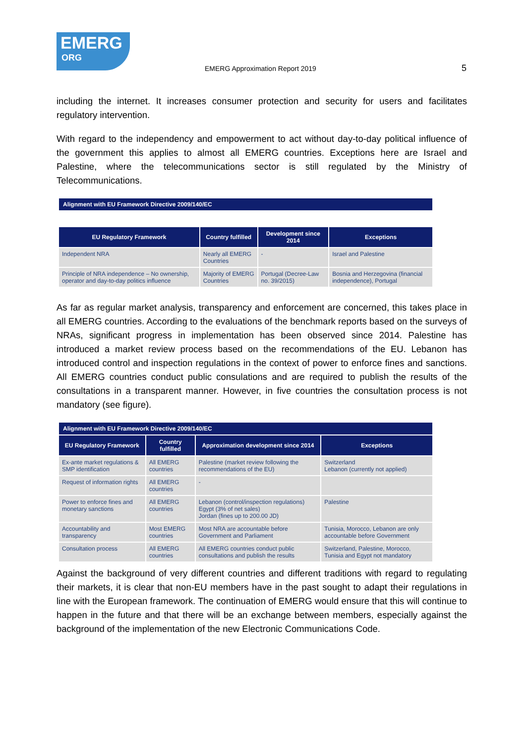EMERG
ORG
EMERG Approximation Report 2019
5
including the internet. It increases consumer protection and security for users and facilitates regulatory intervention.
With regard to the independency and empowerment to act without day-to-day political influence of the government this applies to almost all EMERG countries. Exceptions here are Israel and Palestine, where the telecommunications sector is still regulated by the Ministry of Telecommunications.
| Alignment with EU Framework Directive 2009/140/EC | | | |
| --- | --- | --- | --- |
| EU Regulatory Framework | Country fulfilled | Development since 2014 | Exceptions |
| Independent NRA | Nearly all EMERG Countries | - | Israel and Palestine |
| Principle of NRA independence – No ownership, operator and day-to-day politics influence | Majority of EMERG Countries | Portugal (Decree-Law no. 39/2015) | Bosnia and Herzegovina (financial independence), Portugal |
As far as regular market analysis, transparency and enforcement are concerned, this takes place in all EMERG countries. According to the evaluations of the benchmark reports based on the surveys of NRAs, significant progress in implementation has been observed since 2014. Palestine has introduced a market review process based on the recommendations of the EU. Lebanon has introduced control and inspection regulations in the context of power to enforce fines and sanctions. All EMERG countries conduct public consulations and are required to publish the results of the consultations in a transparent manner. However, in five countries the consultation process is not mandatory (see figure).
| Alignment with EU Framework Directive 2009/140/EC | | | |
| --- | --- | --- | --- |
| EU Regulatory Framework | Country fulfilled | Approximation development since 2014 | Exceptions |
| Ex-ante market regulations & SMP identification | All EMERG countries | Palestine (market review following the recommendations of the EU) | Switzerland Lebanon (currently not applied) |
| Request of information rights | All EMERG countries | - | |
| Power to enforce fines and monetary sanctions | All EMERG countries | Lebanon (control/inspection regulations) Egypt (3% of net sales) Jordan (fines up to 200.00 JD) | Palestine |
| Accountability and transparency | Most EMERG countries | Most NRA are accountable before Government and Parliament | Tunisia, Morocco, Lebanon are only accountable before Government |
| Consultation process | All EMERG countries | All EMERG countries conduct public consultations and publish the results | Switzerland, Palestine, Morocco, Tunisia and Egypt not mandatory |
Against the background of very different countries and different traditions with regard to regulating their markets, it is clear that non-EU members have in the past sought to adapt their regulations in line with the European framework. The continuation of EMERG would ensure that this will continue to happen in the future and that there will be an exchange between members, especially against the background of the implementation of the new Electronic Communications Code.